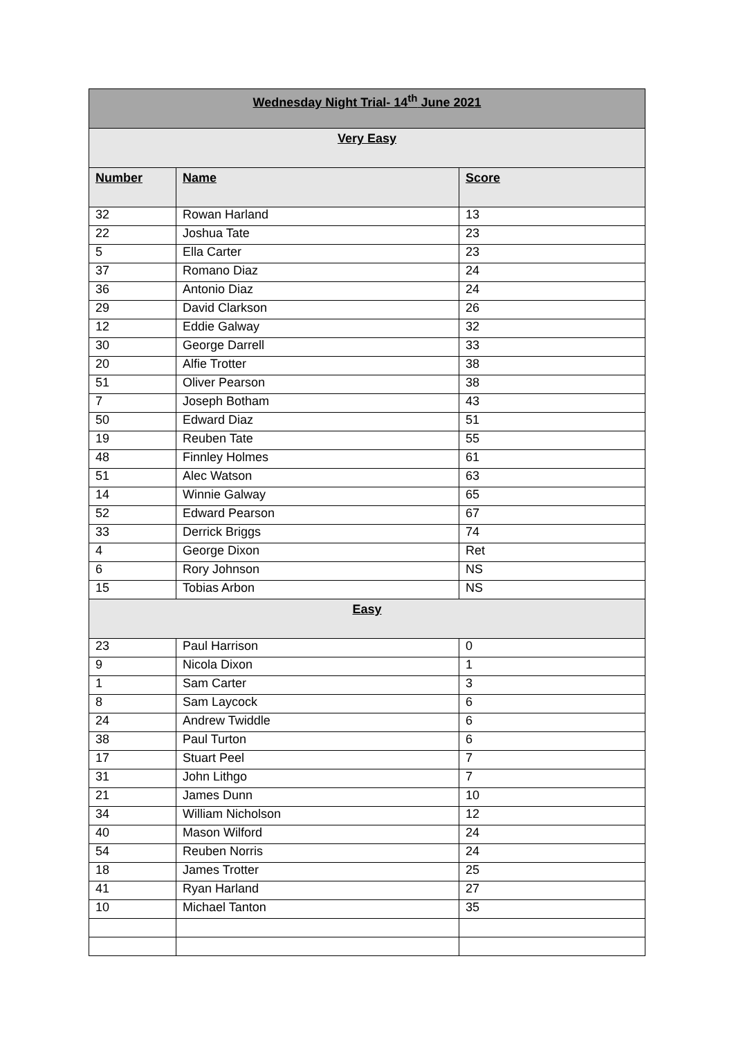| Wednesday Night Trial- 14<sup>th</sup> June 2021 | | |
| Very Easy | | |
| Number | Name | Score |
| 32 | Rowan Harland | 13 |
| 22 | Joshua Tate | 23 |
| 5 | Ella Carter | 23 |
| 37 | Romano Diaz | 24 |
| 36 | Antonio Diaz | 24 |
| 29 | David Clarkson | 26 |
| 12 | Eddie Galway | 32 |
| 30 | George Darrell | 33 |
| 20 | Alfie Trotter | 38 |
| 51 | Oliver Pearson | 38 |
| 7 | Joseph Botham | 43 |
| 50 | Edward Diaz | 51 |
| 19 | Reuben Tate | 55 |
| 48 | Finnley Holmes | 61 |
| 51 | Alec Watson | 63 |
| 14 | Winnie Galway | 65 |
| 52 | Edward Pearson | 67 |
| 33 | Derrick Briggs | 74 |
| 4 | George Dixon | Ret |
| 6 | Rory Johnson | NS |
| 15 | Tobias Arbon | NS |
| Easy | | |
| 23 | Paul Harrison | 0 |
| 9 | Nicola Dixon | 1 |
| 1 | Sam Carter | 3 |
| 8 | Sam Laycock | 6 |
| 24 | Andrew Twiddle | 6 |
| 38 | Paul Turton | 6 |
| 17 | Stuart Peel | 7 |
| 31 | John Lithgo | 7 |
| 21 | James Dunn | 10 |
| 34 | William Nicholson | 12 |
| 40 | Mason Wilford | 24 |
| 54 | Reuben Norris | 24 |
| 18 | James Trotter | 25 |
| 41 | Ryan Harland | 27 |
| 10 | Michael Tanton | 35 |